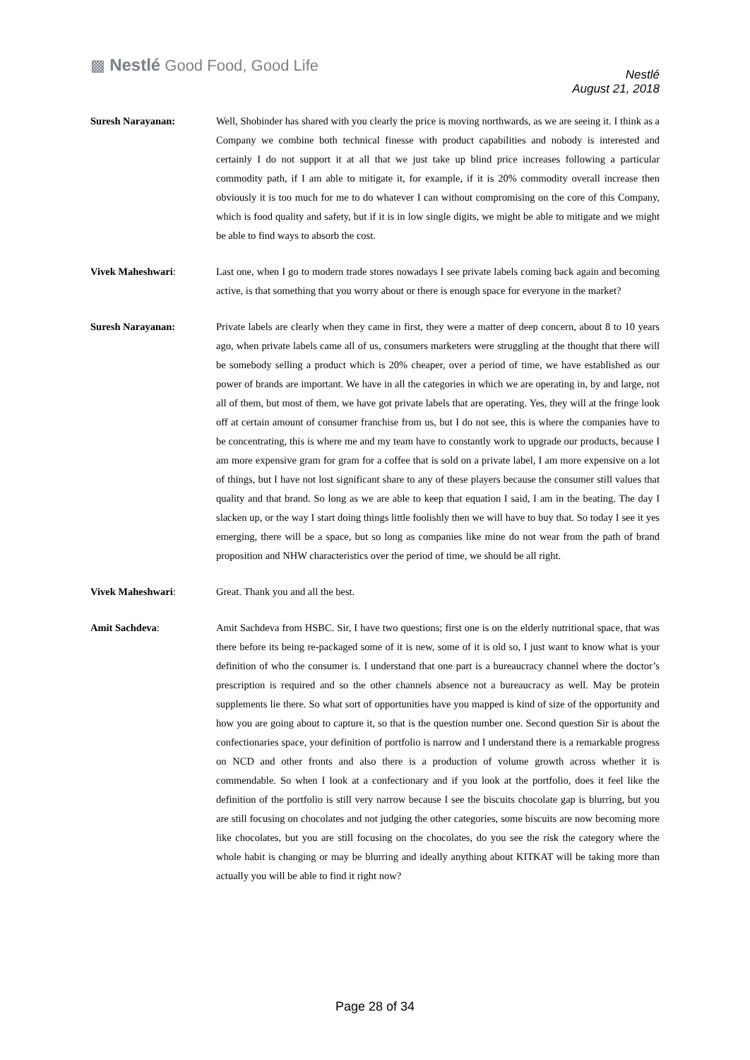▩ Nestlé Good Food, Good Life
Nestlé
August 21, 2018
Suresh Narayanan: Well, Shobinder has shared with you clearly the price is moving northwards, as we are seeing it. I think as a Company we combine both technical finesse with product capabilities and nobody is interested and certainly I do not support it at all that we just take up blind price increases following a particular commodity path, if I am able to mitigate it, for example, if it is 20% commodity overall increase then obviously it is too much for me to do whatever I can without compromising on the core of this Company, which is food quality and safety, but if it is in low single digits, we might be able to mitigate and we might be able to find ways to absorb the cost.
Vivek Maheshwari: Last one, when I go to modern trade stores nowadays I see private labels coming back again and becoming active, is that something that you worry about or there is enough space for everyone in the market?
Suresh Narayanan: Private labels are clearly when they came in first, they were a matter of deep concern, about 8 to 10 years ago, when private labels came all of us, consumers marketers were struggling at the thought that there will be somebody selling a product which is 20% cheaper, over a period of time, we have established as our power of brands are important. We have in all the categories in which we are operating in, by and large, not all of them, but most of them, we have got private labels that are operating. Yes, they will at the fringe look off at certain amount of consumer franchise from us, but I do not see, this is where the companies have to be concentrating, this is where me and my team have to constantly work to upgrade our products, because I am more expensive gram for gram for a coffee that is sold on a private label, I am more expensive on a lot of things, but I have not lost significant share to any of these players because the consumer still values that quality and that brand. So long as we are able to keep that equation I said, I am in the beating. The day I slacken up, or the way I start doing things little foolishly then we will have to buy that. So today I see it yes emerging, there will be a space, but so long as companies like mine do not wear from the path of brand proposition and NHW characteristics over the period of time, we should be all right.
Vivek Maheshwari: Great. Thank you and all the best.
Amit Sachdeva: Amit Sachdeva from HSBC. Sir, I have two questions; first one is on the elderly nutritional space, that was there before its being re-packaged some of it is new, some of it is old so, I just want to know what is your definition of who the consumer is. I understand that one part is a bureaucracy channel where the doctor’s prescription is required and so the other channels absence not a bureaucracy as well. May be protein supplements lie there. So what sort of opportunities have you mapped is kind of size of the opportunity and how you are going about to capture it, so that is the question number one. Second question Sir is about the confectionaries space, your definition of portfolio is narrow and I understand there is a remarkable progress on NCD and other fronts and also there is a production of volume growth across whether it is commendable. So when I look at a confectionary and if you look at the portfolio, does it feel like the definition of the portfolio is still very narrow because I see the biscuits chocolate gap is blurring, but you are still focusing on chocolates and not judging the other categories, some biscuits are now becoming more like chocolates, but you are still focusing on the chocolates, do you see the risk the category where the whole habit is changing or may be blurring and ideally anything about KITKAT will be taking more than actually you will be able to find it right now?
Page 28 of 34